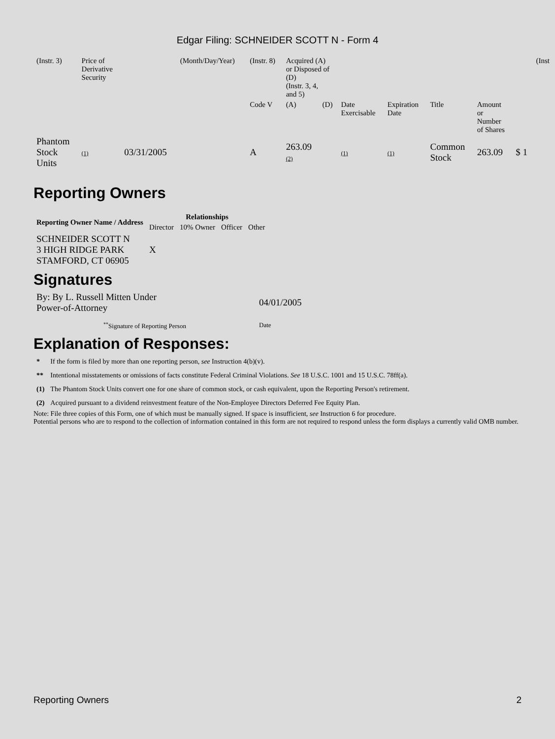Edgar Filing: SCHNEIDER SCOTT N - Form 4
| (Instr. 3) | Price of Derivative Security | | (Month/Day/Year) | (Instr. 8) | Acquired (A) or Disposed of (D) (Instr. 3, 4, and 5) | | | | | | | (Inst |
| | | | | Code V | (A) | (D) | Date Exercisable | Expiration Date | Title | Amount or Number of Shares | | |
| Phantom Stock Units | (1) | 03/31/2005 | | A | 263.09 (2) | | (1) | (1) | Common Stock | 263.09 | $ 1 | |
Reporting Owners
| Reporting Owner Name / Address | Relationships | | | |
| --- | --- | --- | --- | --- |
| | Director | 10% Owner | Officer | Other |
| SCHNEIDER SCOTT N 3 HIGH RIDGE PARK STAMFORD, CT 06905 | X | | | |
Signatures
| By: By L. Russell Mitten Under Power-of-Attorney | 04/01/2005 |
| <sup>**</sup> Signature of Reporting Person | Date |
Explanation of Responses:
| * | If the form is filed by more than one reporting person, see Instruction 4(b)(v). |
| ** | Intentional misstatements or omissions of facts constitute Federal Criminal Violations. See 18 U.S.C. 1001 and 15 U.S.C. 78ff(a). |
| (1) | The Phantom Stock Units convert one for one share of common stock, or cash equivalent, upon the Reporting Person's retirement. |
| (2) | Acquired pursuant to a dividend reinvestment feature of the Non-Employee Directors Deferred Fee Equity Plan. |
Note: File three copies of this Form, one of which must be manually signed. If space is insufficient, see Instruction 6 for procedure.
Potential persons who are to respond to the collection of information contained in this form are not required to respond unless the form displays a currently valid OMB number.
Reporting Owners 2